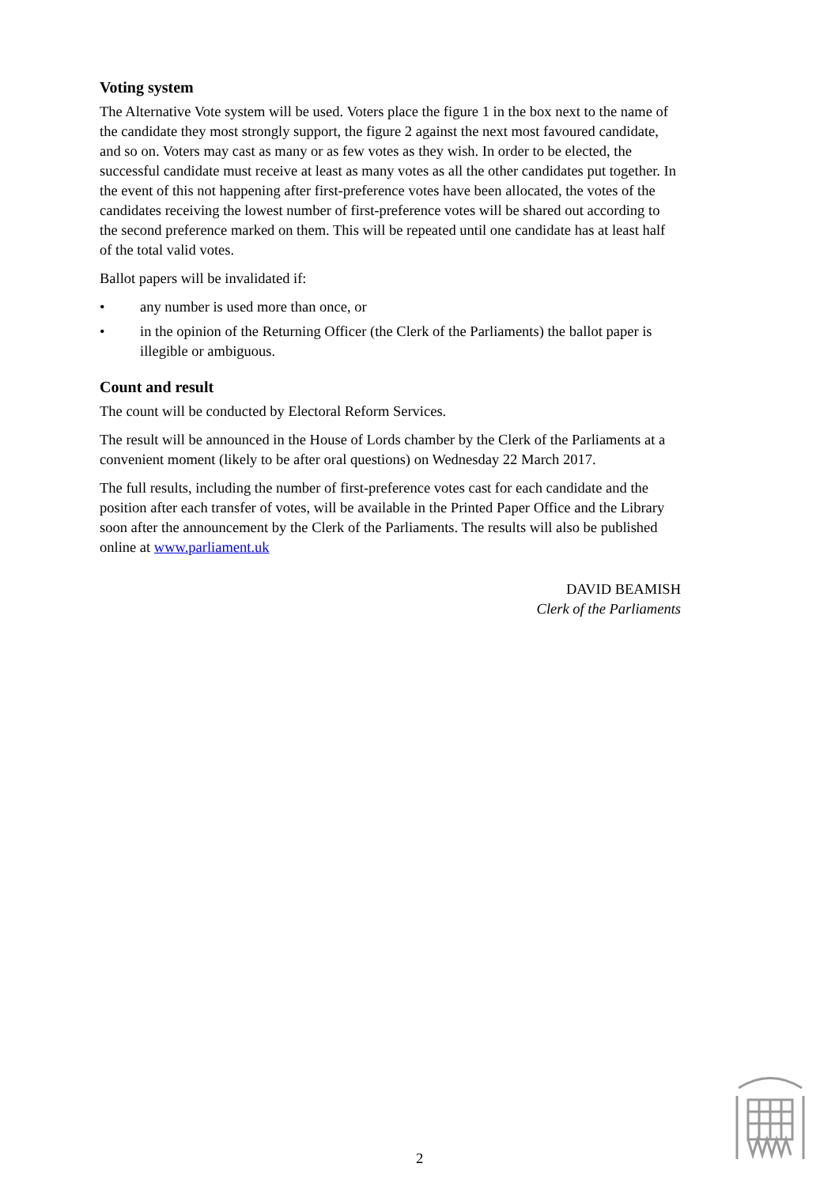Voting system
The Alternative Vote system will be used. Voters place the figure 1 in the box next to the name of the candidate they most strongly support, the figure 2 against the next most favoured candidate, and so on. Voters may cast as many or as few votes as they wish. In order to be elected, the successful candidate must receive at least as many votes as all the other candidates put together. In the event of this not happening after first-preference votes have been allocated, the votes of the candidates receiving the lowest number of first-preference votes will be shared out according to the second preference marked on them. This will be repeated until one candidate has at least half of the total valid votes.
Ballot papers will be invalidated if:
• any number is used more than once, or
• in the opinion of the Returning Officer (the Clerk of the Parliaments) the ballot paper is illegible or ambiguous.
Count and result
The count will be conducted by Electoral Reform Services.
The result will be announced in the House of Lords chamber by the Clerk of the Parliaments at a convenient moment (likely to be after oral questions) on Wednesday 22 March 2017.
The full results, including the number of first-preference votes cast for each candidate and the position after each transfer of votes, will be available in the Printed Paper Office and the Library soon after the announcement by the Clerk of the Parliaments. The results will also be published online at www.parliament.uk
DAVID BEAMISH
Clerk of the Parliaments
2